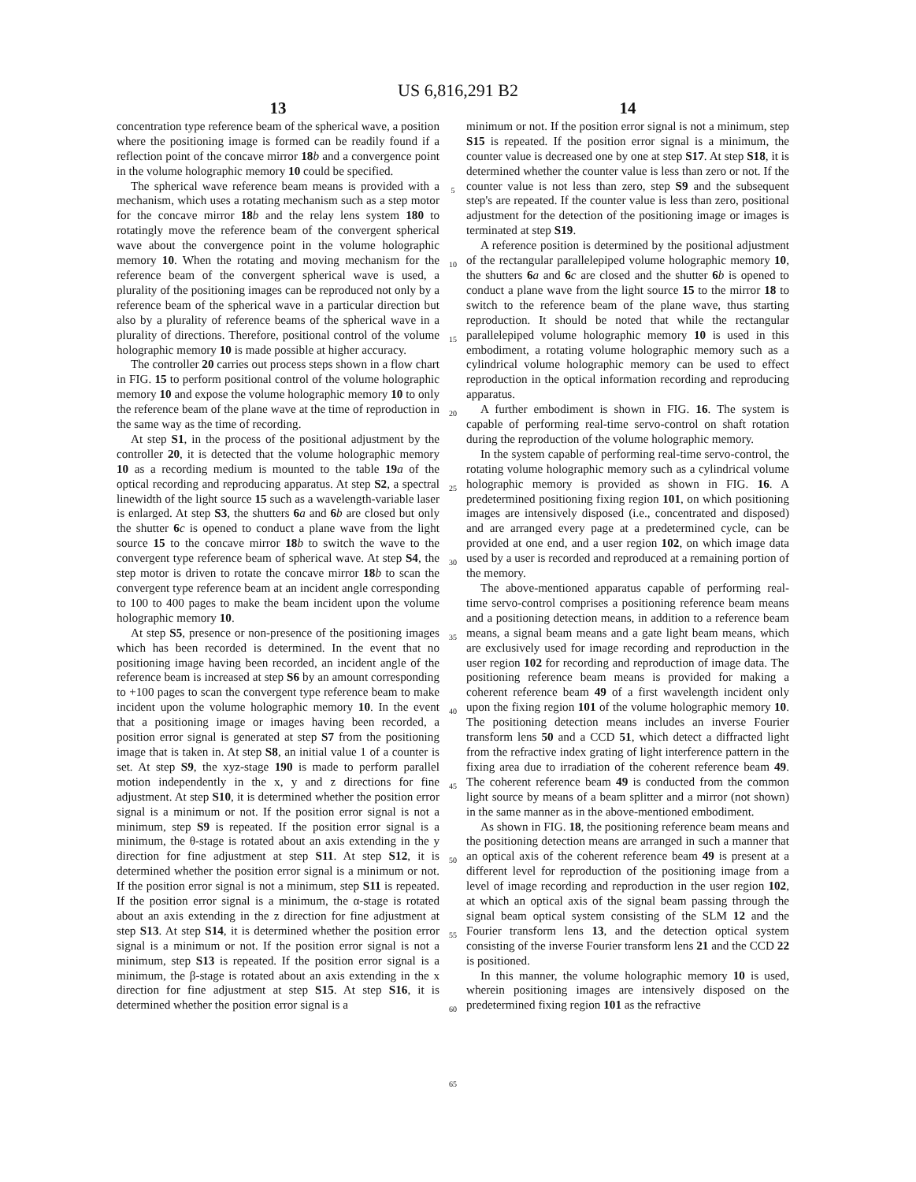US 6,816,291 B2
13
concentration type reference beam of the spherical wave, a position where the positioning image is formed can be readily found if a reflection point of the concave mirror 18 b and a convergence point in the volume holographic memory 10 could be specified.
The spherical wave reference beam means is provided with a mechanism, which uses a rotating mechanism such as a step motor for the concave mirror 18 b and the relay lens system 180 to rotatingly move the reference beam of the convergent spherical wave about the convergence point in the volume holographic memory 10. When the rotating and moving mechanism for the reference beam of the convergent spherical wave is used, a plurality of the positioning images can be reproduced not only by a reference beam of the spherical wave in a particular direction but also by a plurality of reference beams of the spherical wave in a plurality of directions. Therefore, positional control of the volume holographic memory 10 is made possible at higher accuracy.
The controller 20 carries out process steps shown in a flow chart in FIG. 15 to perform positional control of the volume holographic memory 10 and expose the volume holographic memory 10 to only the reference beam of the plane wave at the time of reproduction in the same way as the time of recording.
At step S1, in the process of the positional adjustment by the controller 20, it is detected that the volume holographic memory 10 as a recording medium is mounted to the table 19 a of the optical recording and reproducing apparatus. At step S2, a spectral linewidth of the light source 15 such as a wavelength-variable laser is enlarged. At step S3, the shutters 6 a and 6 b are closed but only the shutter 6 c is opened to conduct a plane wave from the light source 15 to the concave mirror 18 b to switch the wave to the convergent type reference beam of spherical wave. At step S4, the step motor is driven to rotate the concave mirror 18 b to scan the convergent type reference beam at an incident angle corresponding to 100 to 400 pages to make the beam incident upon the volume holographic memory 10.
At step S5, presence or non-presence of the positioning images which has been recorded is determined. In the event that no positioning image having been recorded, an incident angle of the reference beam is increased at step S6 by an amount corresponding to +100 pages to scan the convergent type reference beam to make incident upon the volume holographic memory 10. In the event that a positioning image or images having been recorded, a position error signal is generated at step S7 from the positioning image that is taken in. At step S8, an initial value 1 of a counter is set. At step S9, the xyz-stage 190 is made to perform parallel motion independently in the x, y and z directions for fine adjustment. At step S10, it is determined whether the position error signal is a minimum or not. If the position error signal is not a minimum, step S9 is repeated. If the position error signal is a minimum, the θ-stage is rotated about an axis extending in the y direction for fine adjustment at step S11. At step S12, it is determined whether the position error signal is a minimum or not. If the position error signal is not a minimum, step S11 is repeated. If the position error signal is a minimum, the α-stage is rotated about an axis extending in the z direction for fine adjustment at step S13. At step S14, it is determined whether the position error signal is a minimum or not. If the position error signal is not a minimum, step S13 is repeated. If the position error signal is a minimum, the β-stage is rotated about an axis extending in the x direction for fine adjustment at step S15. At step S16, it is determined whether the position error signal is a
5
10
15
20
25
30
35
40
45
50
55
60
65
14
minimum or not. If the position error signal is not a minimum, step S15 is repeated. If the position error signal is a minimum, the counter value is decreased one by one at step S17. At step S18, it is determined whether the counter value is less than zero or not. If the counter value is not less than zero, step S9 and the subsequent step's are repeated. If the counter value is less than zero, positional adjustment for the detection of the positioning image or images is terminated at step S19.
A reference position is determined by the positional adjustment of the rectangular parallelepiped volume holographic memory 10, the shutters 6 a and 6 c are closed and the shutter 6 b is opened to conduct a plane wave from the light source 15 to the mirror 18 to switch to the reference beam of the plane wave, thus starting reproduction. It should be noted that while the rectangular parallelepiped volume holographic memory 10 is used in this embodiment, a rotating volume holographic memory such as a cylindrical volume holographic memory can be used to effect reproduction in the optical information recording and reproducing apparatus.
A further embodiment is shown in FIG. 16. The system is capable of performing real-time servo-control on shaft rotation during the reproduction of the volume holographic memory.
In the system capable of performing real-time servo-control, the rotating volume holographic memory such as a cylindrical volume holographic memory is provided as shown in FIG. 16. A predetermined positioning fixing region 101, on which positioning images are intensively disposed (i.e., concentrated and disposed) and are arranged every page at a predetermined cycle, can be provided at one end, and a user region 102, on which image data used by a user is recorded and reproduced at a remaining portion of the memory.
The above-mentioned apparatus capable of performing real-time servo-control comprises a positioning reference beam means and a positioning detection means, in addition to a reference beam means, a signal beam means and a gate light beam means, which are exclusively used for image recording and reproduction in the user region 102 for recording and reproduction of image data. The positioning reference beam means is provided for making a coherent reference beam 49 of a first wavelength incident only upon the fixing region 101 of the volume holographic memory 10. The positioning detection means includes an inverse Fourier transform lens 50 and a CCD 51, which detect a diffracted light from the refractive index grating of light interference pattern in the fixing area due to irradiation of the coherent reference beam 49. The coherent reference beam 49 is conducted from the common light source by means of a beam splitter and a mirror (not shown) in the same manner as in the above-mentioned embodiment.
As shown in FIG. 18, the positioning reference beam means and the positioning detection means are arranged in such a manner that an optical axis of the coherent reference beam 49 is present at a different level for reproduction of the positioning image from a level of image recording and reproduction in the user region 102, at which an optical axis of the signal beam passing through the signal beam optical system consisting of the SLM 12 and the Fourier transform lens 13, and the detection optical system consisting of the inverse Fourier transform lens 21 and the CCD 22 is positioned.
In this manner, the volume holographic memory 10 is used, wherein positioning images are intensively disposed on the predetermined fixing region 101 as the refractive